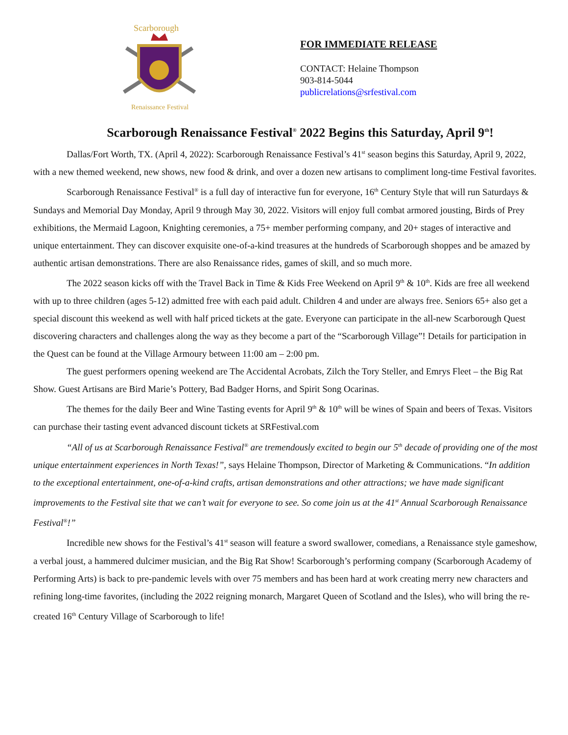Scarborough
Renaissance Festival
FOR IMMEDIATE RELEASE
CONTACT: Helaine Thompson
903-814-5044
publicrelations@srfestival.com
Scarborough Renaissance Festival<sup>®</sup> 2022 Begins this Saturday, April 9<sup>th</sup>!
Dallas/Fort Worth, TX. (April 4, 2022): Scarborough Renaissance Festival’s 41<sup>st</sup> season begins this Saturday, April 9, 2022, with a new themed weekend, new shows, new food & drink, and over a dozen new artisans to compliment long-time Festival favorites.
Scarborough Renaissance Festival<sup>®</sup> is a full day of interactive fun for everyone, 16<sup>th</sup> Century Style that will run Saturdays & Sundays and Memorial Day Monday, April 9 through May 30, 2022. Visitors will enjoy full combat armored jousting, Birds of Prey exhibitions, the Mermaid Lagoon, Knighting ceremonies, a 75+ member performing company, and 20+ stages of interactive and unique entertainment. They can discover exquisite one-of-a-kind treasures at the hundreds of Scarborough shoppes and be amazed by authentic artisan demonstrations. There are also Renaissance rides, games of skill, and so much more.
The 2022 season kicks off with the Travel Back in Time & Kids Free Weekend on April 9<sup>th</sup> & 10<sup>th</sup>. Kids are free all weekend with up to three children (ages 5-12) admitted free with each paid adult. Children 4 and under are always free. Seniors 65+ also get a special discount this weekend as well with half priced tickets at the gate. Everyone can participate in the all-new Scarborough Quest discovering characters and challenges along the way as they become a part of the “Scarborough Village”! Details for participation in the Quest can be found at the Village Armoury between 11:00 am – 2:00 pm.
The guest performers opening weekend are The Accidental Acrobats, Zilch the Tory Steller, and Emrys Fleet – the Big Rat Show. Guest Artisans are Bird Marie’s Pottery, Bad Badger Horns, and Spirit Song Ocarinas.
The themes for the daily Beer and Wine Tasting events for April 9<sup>th</sup> & 10<sup>th</sup> will be wines of Spain and beers of Texas. Visitors can purchase their tasting event advanced discount tickets at SRFestival.com
“All of us at Scarborough Renaissance Festival<sup>®</sup> are tremendously excited to begin our 5<sup>th</sup> decade of providing one of the most unique entertainment experiences in North Texas!”, says Helaine Thompson, Director of Marketing & Communications. “In addition to the exceptional entertainment, one-of-a-kind crafts, artisan demonstrations and other attractions; we have made significant improvements to the Festival site that we can’t wait for everyone to see. So come join us at the 41<sup>st</sup> Annual Scarborough Renaissance Festival<sup>®</sup>!”
Incredible new shows for the Festival’s 41<sup>st</sup> season will feature a sword swallower, comedians, a Renaissance style gameshow, a verbal joust, a hammered dulcimer musician, and the Big Rat Show! Scarborough’s performing company (Scarborough Academy of Performing Arts) is back to pre-pandemic levels with over 75 members and has been hard at work creating merry new characters and refining long-time favorites, (including the 2022 reigning monarch, Margaret Queen of Scotland and the Isles), who will bring the re-created 16<sup>th</sup> Century Village of Scarborough to life!